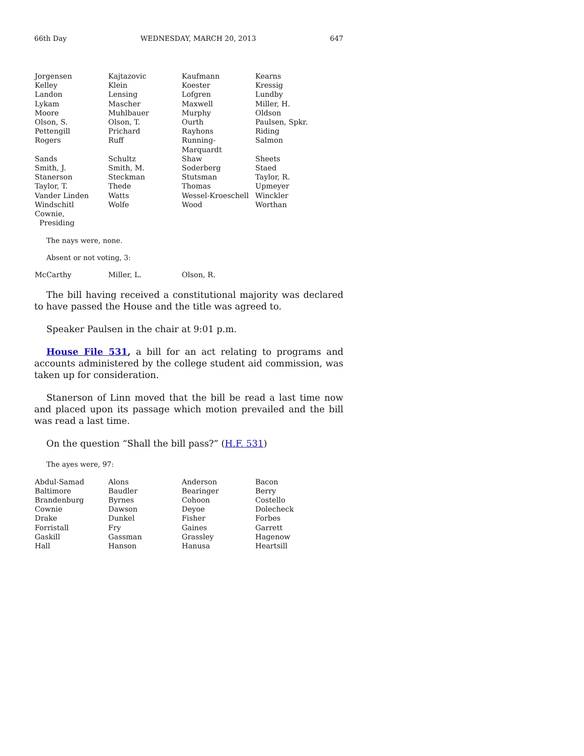66th Day WEDNESDAY, MARCH 20, 2013 647
| Jorgensen | Kajtazovic | Kaufmann | Kearns |
| Kelley | Klein | Koester | Kressig |
| Landon | Lensing | Lofgren | Lundby |
| Lykam | Mascher | Maxwell | Miller, H. |
| Moore | Muhlbauer | Murphy | Oldson |
| Olson, S. | Olson, T. | Ourth | Paulsen, Spkr. |
| Pettengill | Prichard | Rayhons | Riding |
| Rogers | Ruff | Running-Marquardt | Salmon |
| Sands | Schultz | Shaw | Sheets |
| Smith, J. | Smith, M. | Soderberg | Staed |
| Stanerson | Steckman | Stutsman | Taylor, R. |
| Taylor, T. | Thede | Thomas | Upmeyer |
| Vander Linden | Watts | Wessel-Kroeschell | Winckler |
| Windschitl | Wolfe | Wood | Worthan |
| Cownie, Presiding | | | |
The nays were, none.
Absent or not voting, 3:
| McCarthy | Miller, L. | Olson, R. | |
The bill having received a constitutional majority was declared to have passed the House and the title was agreed to.
Speaker Paulsen in the chair at 9:01 p.m.
House File 531, a bill for an act relating to programs and accounts administered by the college student aid commission, was taken up for consideration.
Stanerson of Linn moved that the bill be read a last time now and placed upon its passage which motion prevailed and the bill was read a last time.
On the question “Shall the bill pass?” (H.F. 531)
The ayes were, 97:
| Abdul-Samad | Alons | Anderson | Bacon |
| Baltimore | Baudler | Bearinger | Berry |
| Brandenburg | Byrnes | Cohoon | Costello |
| Cownie | Dawson | Deyoe | Dolecheck |
| Drake | Dunkel | Fisher | Forbes |
| Forristall | Fry | Gaines | Garrett |
| Gaskill | Gassman | Grassley | Hagenow |
| Hall | Hanson | Hanusa | Heartsill |